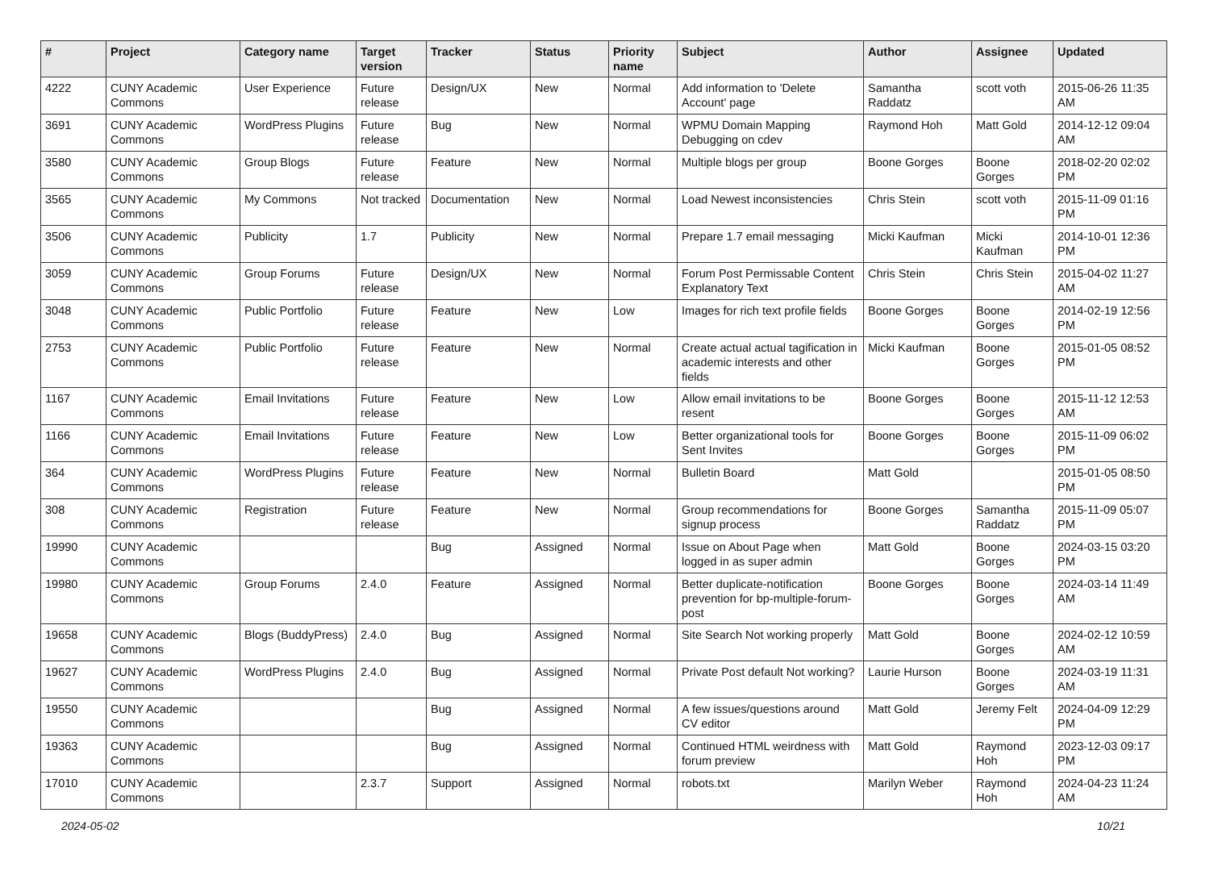| # | Project | Category name | Target version | Tracker | Status | Priority name | Subject | Author | Assignee | Updated |
| --- | --- | --- | --- | --- | --- | --- | --- | --- | --- | --- |
| 4222 | CUNY Academic Commons | User Experience | Future release | Design/UX | New | Normal | Add information to 'Delete Account' page | Samantha Raddatz | scott voth | 2015-06-26 11:35 AM |
| 3691 | CUNY Academic Commons | WordPress Plugins | Future release | Bug | New | Normal | WPMU Domain Mapping Debugging on cdev | Raymond Hoh | Matt Gold | 2014-12-12 09:04 AM |
| 3580 | CUNY Academic Commons | Group Blogs | Future release | Feature | New | Normal | Multiple blogs per group | Boone Gorges | Boone Gorges | 2018-02-20 02:02 PM |
| 3565 | CUNY Academic Commons | My Commons | Not tracked | Documentation | New | Normal | Load Newest inconsistencies | Chris Stein | scott voth | 2015-11-09 01:16 PM |
| 3506 | CUNY Academic Commons | Publicity | 1.7 | Publicity | New | Normal | Prepare 1.7 email messaging | Micki Kaufman | Micki Kaufman | 2014-10-01 12:36 PM |
| 3059 | CUNY Academic Commons | Group Forums | Future release | Design/UX | New | Normal | Forum Post Permissable Content Explanatory Text | Chris Stein | Chris Stein | 2015-04-02 11:27 AM |
| 3048 | CUNY Academic Commons | Public Portfolio | Future release | Feature | New | Low | Images for rich text profile fields | Boone Gorges | Boone Gorges | 2014-02-19 12:56 PM |
| 2753 | CUNY Academic Commons | Public Portfolio | Future release | Feature | New | Normal | Create actual actual tagification in academic interests and other fields | Micki Kaufman | Boone Gorges | 2015-01-05 08:52 PM |
| 1167 | CUNY Academic Commons | Email Invitations | Future release | Feature | New | Low | Allow email invitations to be resent | Boone Gorges | Boone Gorges | 2015-11-12 12:53 AM |
| 1166 | CUNY Academic Commons | Email Invitations | Future release | Feature | New | Low | Better organizational tools for Sent Invites | Boone Gorges | Boone Gorges | 2015-11-09 06:02 PM |
| 364 | CUNY Academic Commons | WordPress Plugins | Future release | Feature | New | Normal | Bulletin Board | Matt Gold | | 2015-01-05 08:50 PM |
| 308 | CUNY Academic Commons | Registration | Future release | Feature | New | Normal | Group recommendations for signup process | Boone Gorges | Samantha Raddatz | 2015-11-09 05:07 PM |
| 19990 | CUNY Academic Commons | | | Bug | Assigned | Normal | Issue on About Page when logged in as super admin | Matt Gold | Boone Gorges | 2024-03-15 03:20 PM |
| 19980 | CUNY Academic Commons | Group Forums | 2.4.0 | Feature | Assigned | Normal | Better duplicate-notification prevention for bp-multiple-forum-post | Boone Gorges | Boone Gorges | 2024-03-14 11:49 AM |
| 19658 | CUNY Academic Commons | Blogs (BuddyPress) | 2.4.0 | Bug | Assigned | Normal | Site Search Not working properly | Matt Gold | Boone Gorges | 2024-02-12 10:59 AM |
| 19627 | CUNY Academic Commons | WordPress Plugins | 2.4.0 | Bug | Assigned | Normal | Private Post default Not working? | Laurie Hurson | Boone Gorges | 2024-03-19 11:31 AM |
| 19550 | CUNY Academic Commons | | | Bug | Assigned | Normal | A few issues/questions around CV editor | Matt Gold | Jeremy Felt | 2024-04-09 12:29 PM |
| 19363 | CUNY Academic Commons | | | Bug | Assigned | Normal | Continued HTML weirdness with forum preview | Matt Gold | Raymond Hoh | 2023-12-03 09:17 PM |
| 17010 | CUNY Academic Commons | | 2.3.7 | Support | Assigned | Normal | robots.txt | Marilyn Weber | Raymond Hoh | 2024-04-23 11:24 AM |
2024-05-02 10/21